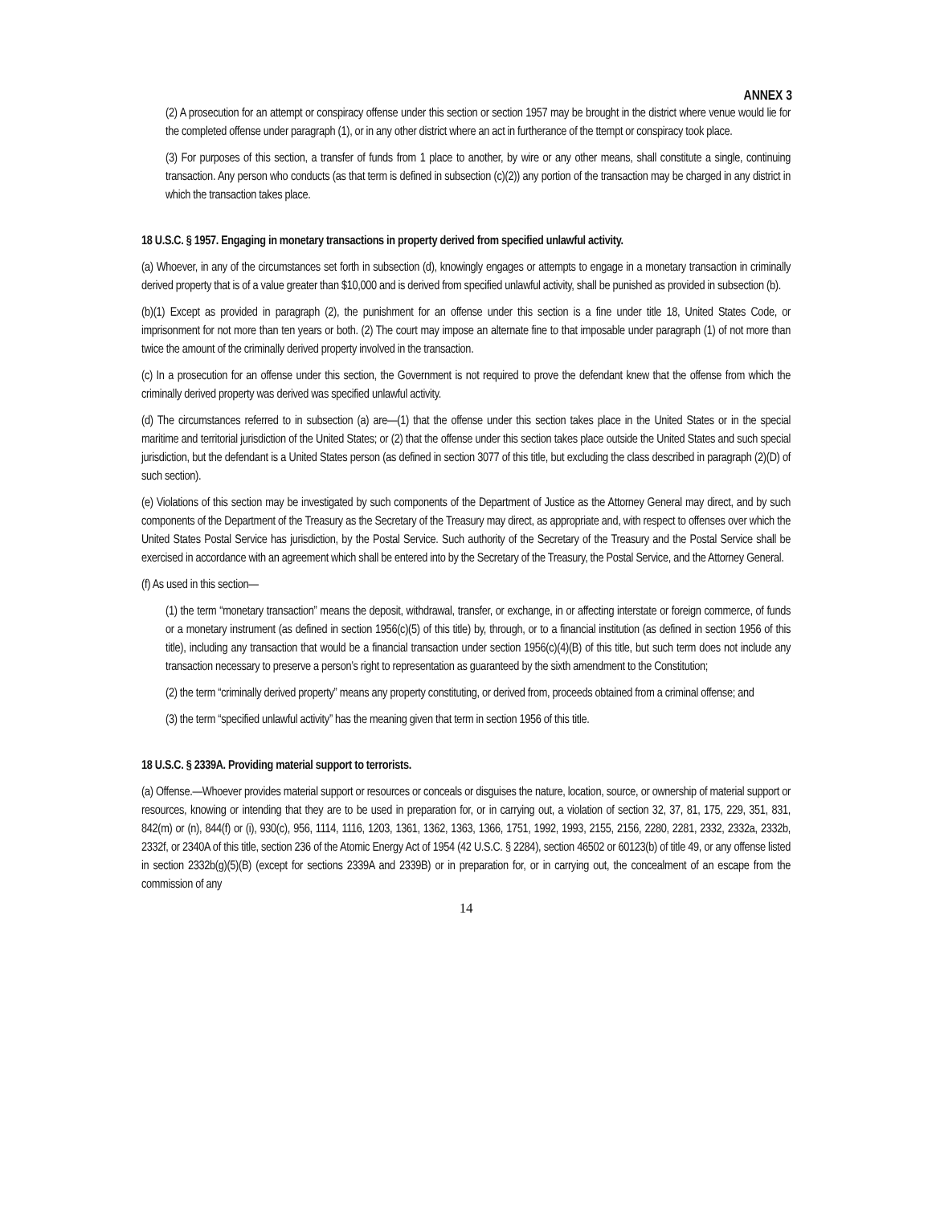ANNEX 3
(2) A prosecution for an attempt or conspiracy offense under this section or section 1957 may be brought in the district where venue would lie for the completed offense under paragraph (1), or in any other district where an act in furtherance of the ttempt or conspiracy took place.
(3) For purposes of this section, a transfer of funds from 1 place to another, by wire or any other means, shall constitute a single, continuing transaction. Any person who conducts (as that term is defined in subsection (c)(2)) any portion of the transaction may be charged in any district in which the transaction takes place.
18 U.S.C. § 1957. Engaging in monetary transactions in property derived from specified unlawful activity.
(a) Whoever, in any of the circumstances set forth in subsection (d), knowingly engages or attempts to engage in a monetary transaction in criminally derived property that is of a value greater than $10,000 and is derived from specified unlawful activity, shall be punished as provided in subsection (b).
(b)(1) Except as provided in paragraph (2), the punishment for an offense under this section is a fine under title 18, United States Code, or imprisonment for not more than ten years or both. (2) The court may impose an alternate fine to that imposable under paragraph (1) of not more than twice the amount of the criminally derived property involved in the transaction.
(c) In a prosecution for an offense under this section, the Government is not required to prove the defendant knew that the offense from which the criminally derived property was derived was specified unlawful activity.
(d) The circumstances referred to in subsection (a) are—(1) that the offense under this section takes place in the United States or in the special maritime and territorial jurisdiction of the United States; or (2) that the offense under this section takes place outside the United States and such special jurisdiction, but the defendant is a United States person (as defined in section 3077 of this title, but excluding the class described in paragraph (2)(D) of such section).
(e) Violations of this section may be investigated by such components of the Department of Justice as the Attorney General may direct, and by such components of the Department of the Treasury as the Secretary of the Treasury may direct, as appropriate and, with respect to offenses over which the United States Postal Service has jurisdiction, by the Postal Service. Such authority of the Secretary of the Treasury and the Postal Service shall be exercised in accordance with an agreement which shall be entered into by the Secretary of the Treasury, the Postal Service, and the Attorney General.
(f) As used in this section—
(1) the term “monetary transaction” means the deposit, withdrawal, transfer, or exchange, in or affecting interstate or foreign commerce, of funds or a monetary instrument (as defined in section 1956(c)(5) of this title) by, through, or to a financial institution (as defined in section 1956 of this title), including any transaction that would be a financial transaction under section 1956(c)(4)(B) of this title, but such term does not include any transaction necessary to preserve a person’s right to representation as guaranteed by the sixth amendment to the Constitution;
(2) the term “criminally derived property” means any property constituting, or derived from, proceeds obtained from a criminal offense; and
(3) the term “specified unlawful activity” has the meaning given that term in section 1956 of this title.
18 U.S.C. § 2339A. Providing material support to terrorists.
(a) Offense.—Whoever provides material support or resources or conceals or disguises the nature, location, source, or ownership of material support or resources, knowing or intending that they are to be used in preparation for, or in carrying out, a violation of section 32, 37, 81, 175, 229, 351, 831, 842(m) or (n), 844(f) or (i), 930(c), 956, 1114, 1116, 1203, 1361, 1362, 1363, 1366, 1751, 1992, 1993, 2155, 2156, 2280, 2281, 2332, 2332a, 2332b, 2332f, or 2340A of this title, section 236 of the Atomic Energy Act of 1954 (42 U.S.C. § 2284), section 46502 or 60123(b) of title 49, or any offense listed in section 2332b(g)(5)(B) (except for sections 2339A and 2339B) or in preparation for, or in carrying out, the concealment of an escape from the commission of any
14